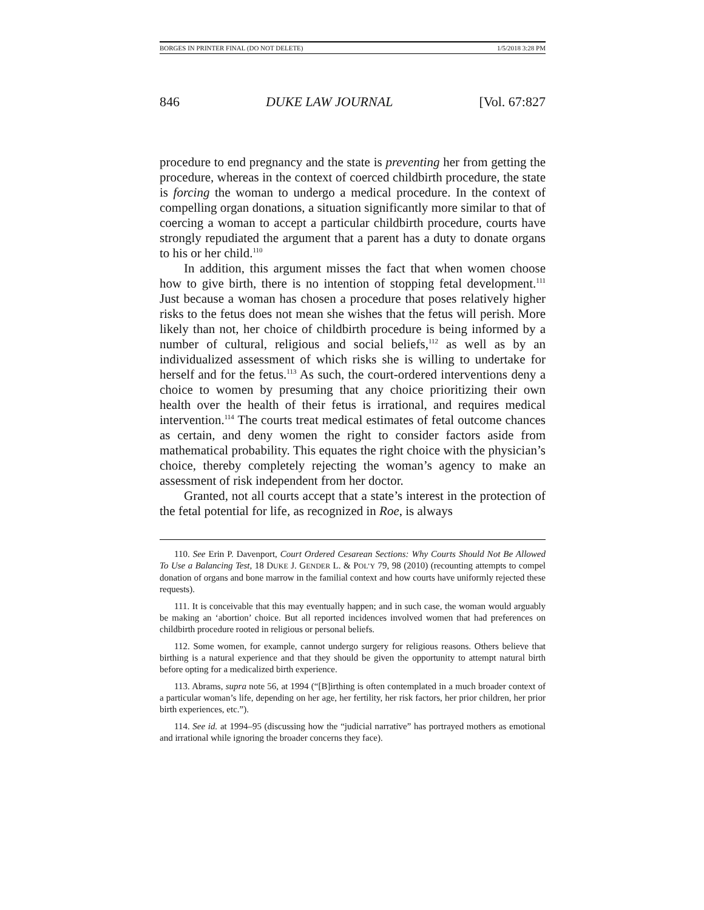BORGES IN PRINTER FINAL (DO NOT DELETE) 1/5/2018 3:28 PM
846 DUKE LAW JOURNAL [Vol. 67:827
procedure to end pregnancy and the state is preventing her from getting the procedure, whereas in the context of coerced childbirth procedure, the state is forcing the woman to undergo a medical procedure. In the context of compelling organ donations, a situation significantly more similar to that of coercing a woman to accept a particular childbirth procedure, courts have strongly repudiated the argument that a parent has a duty to donate organs to his or her child.<sup>110</sup>
In addition, this argument misses the fact that when women choose how to give birth, there is no intention of stopping fetal development.<sup>111</sup> Just because a woman has chosen a procedure that poses relatively higher risks to the fetus does not mean she wishes that the fetus will perish. More likely than not, her choice of childbirth procedure is being informed by a number of cultural, religious and social beliefs,<sup>112</sup> as well as by an individualized assessment of which risks she is willing to undertake for herself and for the fetus.<sup>113</sup> As such, the court-ordered interventions deny a choice to women by presuming that any choice prioritizing their own health over the health of their fetus is irrational, and requires medical intervention.<sup>114</sup> The courts treat medical estimates of fetal outcome chances as certain, and deny women the right to consider factors aside from mathematical probability. This equates the right choice with the physician’s choice, thereby completely rejecting the woman’s agency to make an assessment of risk independent from her doctor.
Granted, not all courts accept that a state’s interest in the protection of the fetal potential for life, as recognized in Roe, is always
110. See Erin P. Davenport, Court Ordered Cesarean Sections: Why Courts Should Not Be Allowed To Use a Balancing Test, 18 DUKE J. GENDER L. & POL’Y 79, 98 (2010) (recounting attempts to compel donation of organs and bone marrow in the familial context and how courts have uniformly rejected these requests).
111. It is conceivable that this may eventually happen; and in such case, the woman would arguably be making an ‘abortion’ choice. But all reported incidences involved women that had preferences on childbirth procedure rooted in religious or personal beliefs.
112. Some women, for example, cannot undergo surgery for religious reasons. Others believe that birthing is a natural experience and that they should be given the opportunity to attempt natural birth before opting for a medicalized birth experience.
113. Abrams, supra note 56, at 1994 (“[B]irthing is often contemplated in a much broader context of a particular woman’s life, depending on her age, her fertility, her risk factors, her prior children, her prior birth experiences, etc.”).
114. See id. at 1994–95 (discussing how the “judicial narrative” has portrayed mothers as emotional and irrational while ignoring the broader concerns they face).